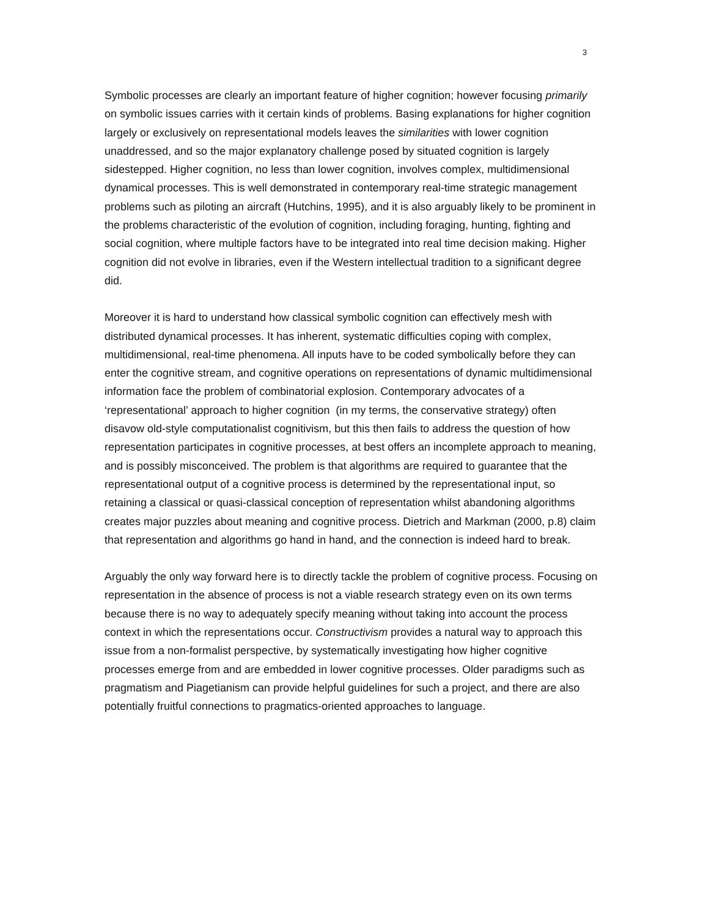3
Symbolic processes are clearly an important feature of higher cognition; however focusing primarily on symbolic issues carries with it certain kinds of problems. Basing explanations for higher cognition largely or exclusively on representational models leaves the similarities with lower cognition unaddressed, and so the major explanatory challenge posed by situated cognition is largely sidestepped. Higher cognition, no less than lower cognition, involves complex, multidimensional dynamical processes. This is well demonstrated in contemporary real-time strategic management problems such as piloting an aircraft (Hutchins, 1995), and it is also arguably likely to be prominent in the problems characteristic of the evolution of cognition, including foraging, hunting, fighting and social cognition, where multiple factors have to be integrated into real time decision making. Higher cognition did not evolve in libraries, even if the Western intellectual tradition to a significant degree did.
Moreover it is hard to understand how classical symbolic cognition can effectively mesh with distributed dynamical processes. It has inherent, systematic difficulties coping with complex, multidimensional, real-time phenomena. All inputs have to be coded symbolically before they can enter the cognitive stream, and cognitive operations on representations of dynamic multidimensional information face the problem of combinatorial explosion. Contemporary advocates of a ‘representational’ approach to higher cognition (in my terms, the conservative strategy) often disavow old-style computationalist cognitivism, but this then fails to address the question of how representation participates in cognitive processes, at best offers an incomplete approach to meaning, and is possibly misconceived. The problem is that algorithms are required to guarantee that the representational output of a cognitive process is determined by the representational input, so retaining a classical or quasi-classical conception of representation whilst abandoning algorithms creates major puzzles about meaning and cognitive process. Dietrich and Markman (2000, p.8) claim that representation and algorithms go hand in hand, and the connection is indeed hard to break.
Arguably the only way forward here is to directly tackle the problem of cognitive process. Focusing on representation in the absence of process is not a viable research strategy even on its own terms because there is no way to adequately specify meaning without taking into account the process context in which the representations occur. Constructivism provides a natural way to approach this issue from a non-formalist perspective, by systematically investigating how higher cognitive processes emerge from and are embedded in lower cognitive processes. Older paradigms such as pragmatism and Piagetianism can provide helpful guidelines for such a project, and there are also potentially fruitful connections to pragmatics-oriented approaches to language.